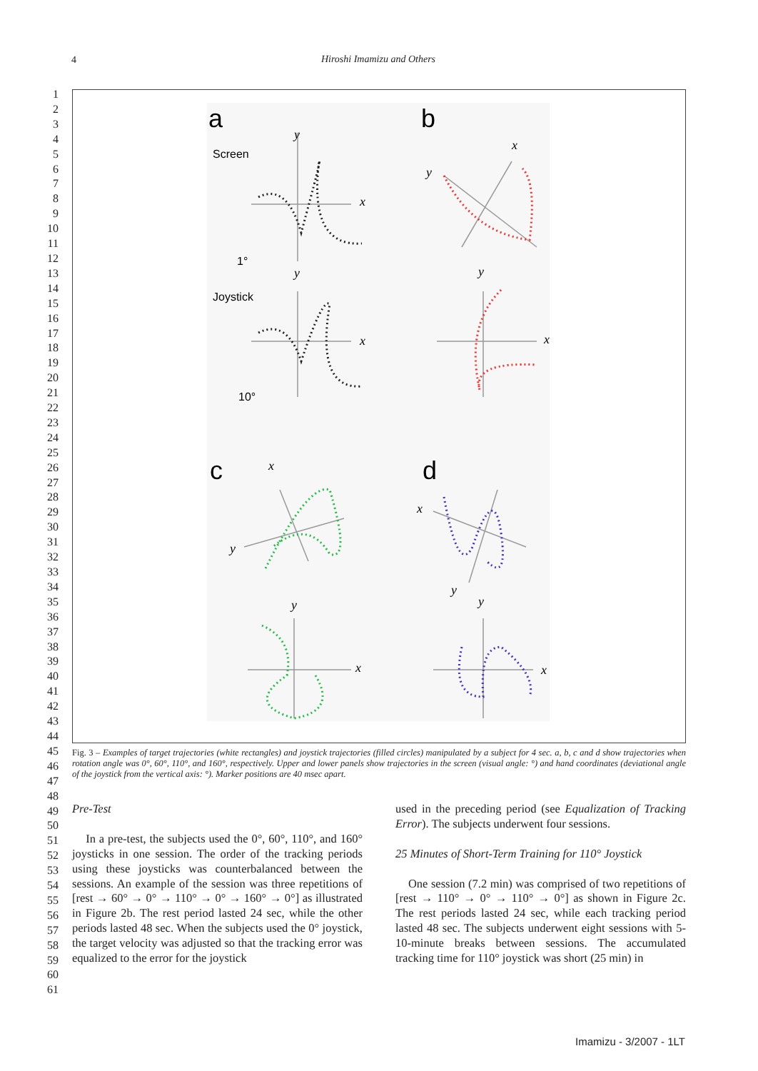4
Hiroshi Imamizu and Others
1
2
3
4
5
6
7
8
9
10
11
12
13
14
15
16
17
18
19
20
21
22
23
24
25
26
27
28
29
30
31
32
33
34
35
36
37
38
39
40
41
42
43
44
45
46
47
48
49
50
51
52
53
54
55
56
57
58
59
60
61
a
b
c
d
Screen
Joystick
1°
10°
y
x
y
x
x
y
y
x
x
y
x
y
y
x
y
x
Fig. 3 – Examples of target trajectories (white rectangles) and joystick trajectories (filled circles) manipulated by a subject for 4 sec. a, b, c and d show trajectories when rotation angle was 0°, 60°, 110°, and 160°, respectively. Upper and lower panels show trajectories in the screen (visual angle: °) and hand coordinates (deviational angle of the joystick from the vertical axis: °). Marker positions are 40 msec apart.
Pre-Test
In a pre-test, the subjects used the 0°, 60°, 110°, and 160° joysticks in one session. The order of the tracking periods using these joysticks was counterbalanced between the sessions. An example of the session was three repetitions of [rest → 60° → 0° → 110° → 0° → 160° → 0°] as illustrated in Figure 2b. The rest period lasted 24 sec, while the other periods lasted 48 sec. When the subjects used the 0° joystick, the target velocity was adjusted so that the tracking error was equalized to the error for the joystick
used in the preceding period (see Equalization of Tracking Error). The subjects underwent four sessions.
25 Minutes of Short-Term Training for 110° Joystick
One session (7.2 min) was comprised of two repetitions of [rest → 110° → 0° → 110° → 0°] as shown in Figure 2c. The rest periods lasted 24 sec, while each tracking period lasted 48 sec. The subjects underwent eight sessions with 5-10-minute breaks between sessions. The accumulated tracking time for 110° joystick was short (25 min) in
Imamizu - 3/2007 - 1LT